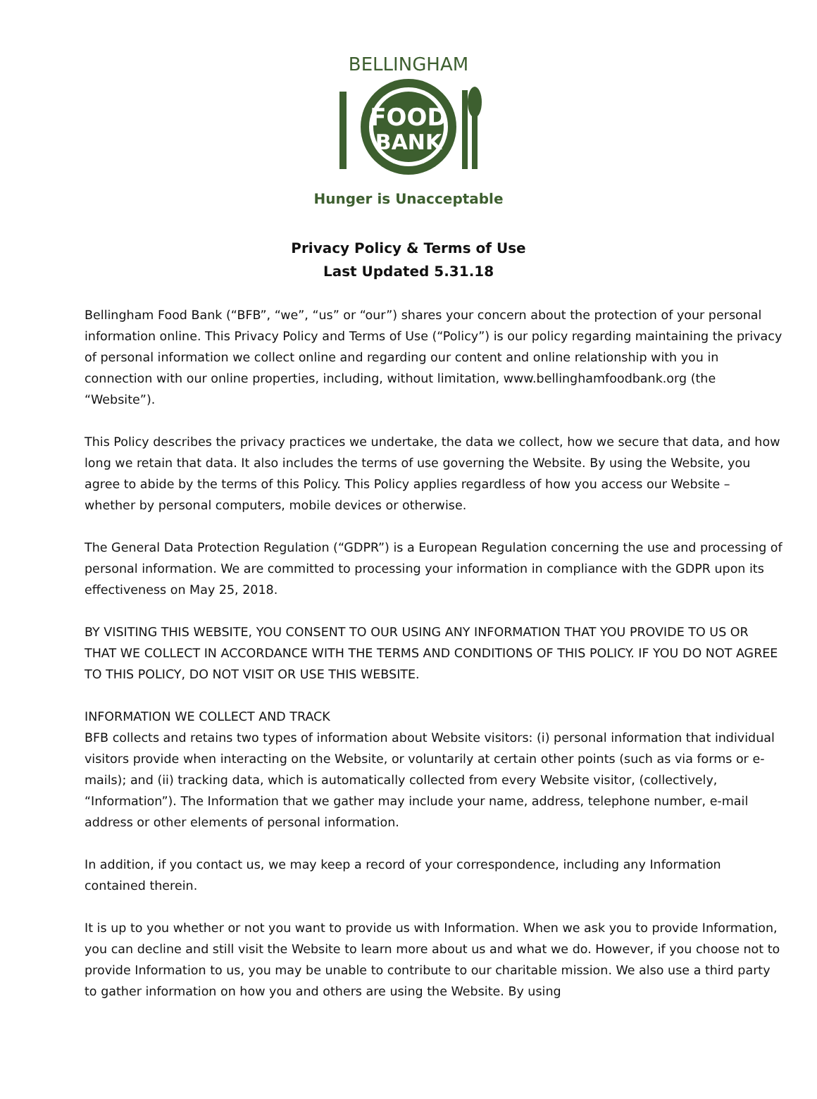BELLINGHAM
FOOD
BANK
Hunger is Unacceptable
Privacy Policy & Terms of Use
Last Updated 5.31.18
Bellingham Food Bank (“BFB”, “we”, “us” or “our”) shares your concern about the protection of your personal information online. This Privacy Policy and Terms of Use (“Policy”) is our policy regarding maintaining the privacy of personal information we collect online and regarding our content and online relationship with you in connection with our online properties, including, without limitation, www.bellinghamfoodbank.org (the “Website”).
This Policy describes the privacy practices we undertake, the data we collect, how we secure that data, and how long we retain that data. It also includes the terms of use governing the Website. By using the Website, you agree to abide by the terms of this Policy. This Policy applies regardless of how you access our Website – whether by personal computers, mobile devices or otherwise.
The General Data Protection Regulation (“GDPR”) is a European Regulation concerning the use and processing of personal information. We are committed to processing your information in compliance with the GDPR upon its effectiveness on May 25, 2018.
BY VISITING THIS WEBSITE, YOU CONSENT TO OUR USING ANY INFORMATION THAT YOU PROVIDE TO US OR THAT WE COLLECT IN ACCORDANCE WITH THE TERMS AND CONDITIONS OF THIS POLICY. IF YOU DO NOT AGREE TO THIS POLICY, DO NOT VISIT OR USE THIS WEBSITE.
INFORMATION WE COLLECT AND TRACK
BFB collects and retains two types of information about Website visitors: (i) personal information that individual visitors provide when interacting on the Website, or voluntarily at certain other points (such as via forms or e- mails); and (ii) tracking data, which is automatically collected from every Website visitor, (collectively, “Information”). The Information that we gather may include your name, address, telephone number, e-mail address or other elements of personal information.
In addition, if you contact us, we may keep a record of your correspondence, including any Information contained therein.
It is up to you whether or not you want to provide us with Information. When we ask you to provide Information, you can decline and still visit the Website to learn more about us and what we do. However, if you choose not to provide Information to us, you may be unable to contribute to our charitable mission. We also use a third party to gather information on how you and others are using the Website. By using